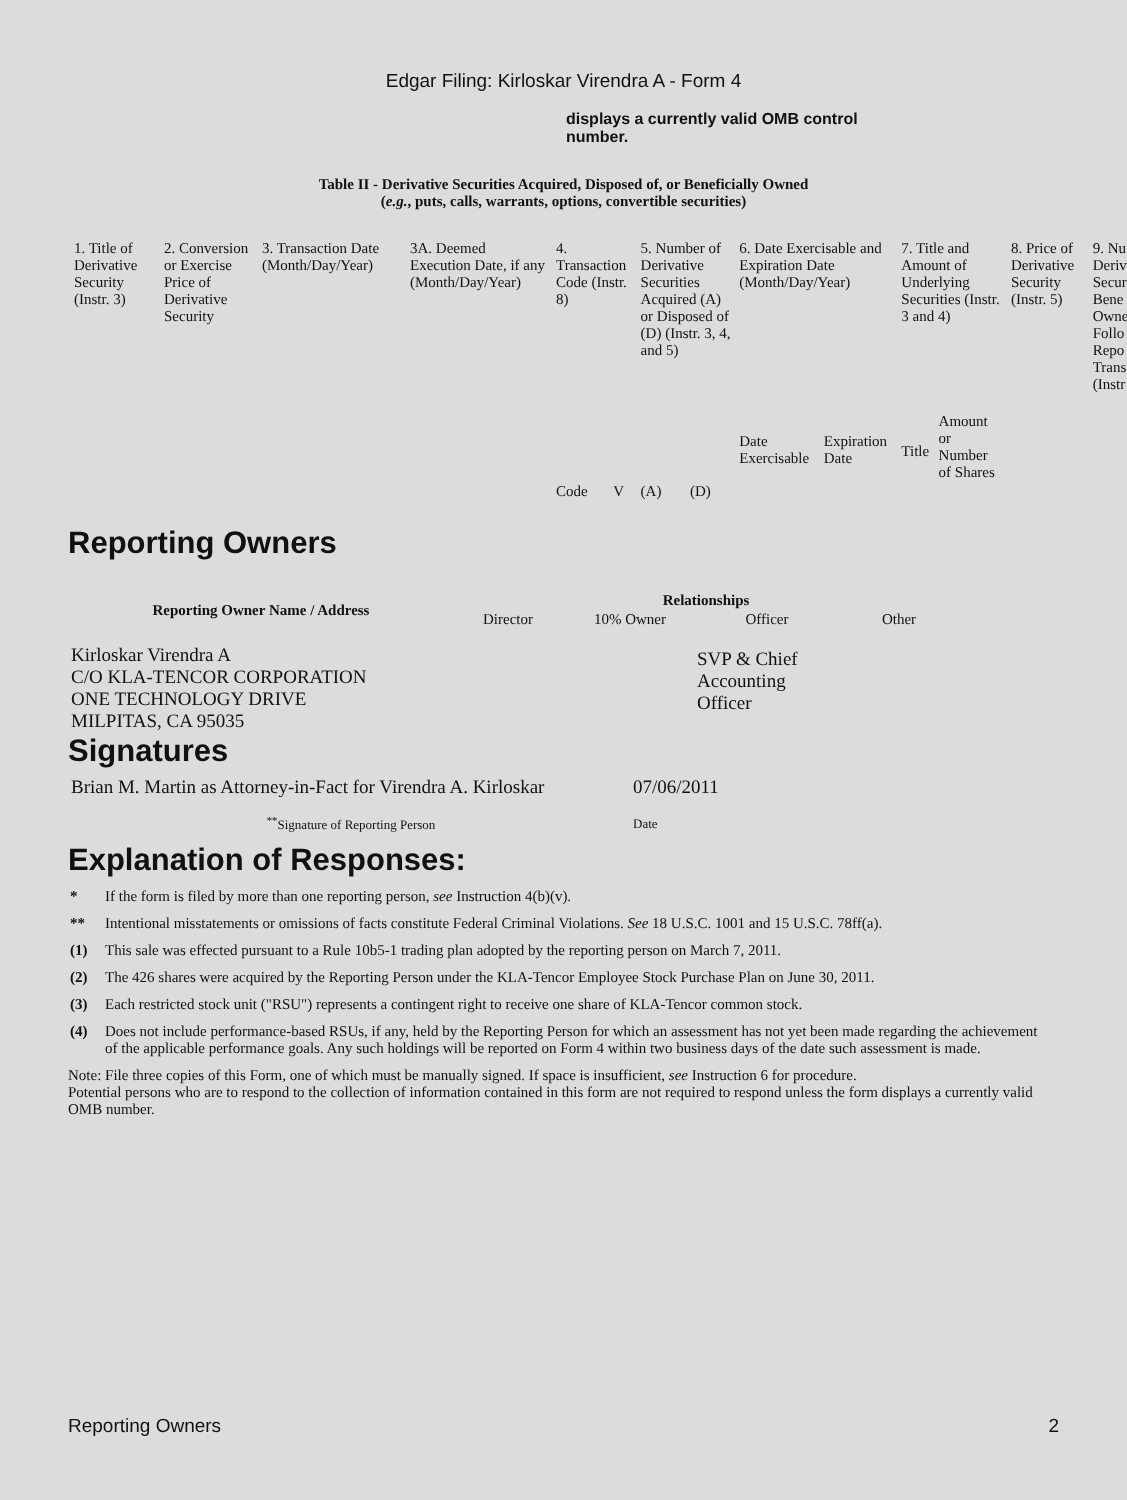Edgar Filing: Kirloskar Virendra A - Form 4
displays a currently valid OMB control number.
Table II - Derivative Securities Acquired, Disposed of, or Beneficially Owned
(e.g., puts, calls, warrants, options, convertible securities)
| 1. Title of Derivative Security (Instr. 3) | 2. Conversion or Exercise Price of Derivative Security | 3. Transaction Date (Month/Day/Year) | 3A. Deemed Execution Date, if any (Month/Day/Year) | 4. Transaction Code (Instr. 8) | | 5. Number of Derivative Securities Acquired (A) or Disposed of (D) (Instr. 3, 4, and 5) | | 6. Date Exercisable and Expiration Date (Month/Day/Year) | | 7. Title and Amount of Underlying Securities (Instr. 3 and 4) | | 8. Price of Derivative Security (Instr. 5) | 9. Nu Deriv Secur Bene Owne Follo Repo Trans (Instr |
| --- | --- | --- | --- | --- | --- | --- | --- | --- | --- | --- | --- | --- | --- |
| | | | | Code | V | (A) | (D) | Date Exercisable | Expiration Date | Title | Amount or Number of Shares | | |
Reporting Owners
| Reporting Owner Name / Address | Relationships | | | |
| --- | --- | --- | --- | --- |
| | Director | 10% Owner | Officer | Other |
| Kirloskar Virendra A C/O KLA-TENCOR CORPORATION ONE TECHNOLOGY DRIVE MILPITAS, CA 95035 | | | SVP & Chief Accounting Officer | |
Signatures
| Brian M. Martin as Attorney-in-Fact for Virendra A. Kirloskar | 07/06/2011 |
| <sup>**</sup> Signature of Reporting Person | Date |
Explanation of Responses:
* If the form is filed by more than one reporting person, see Instruction 4(b)(v).
** Intentional misstatements or omissions of facts constitute Federal Criminal Violations. See 18 U.S.C. 1001 and 15 U.S.C. 78ff(a).
(1) This sale was effected pursuant to a Rule 10b5-1 trading plan adopted by the reporting person on March 7, 2011.
(2) The 426 shares were acquired by the Reporting Person under the KLA-Tencor Employee Stock Purchase Plan on June 30, 2011.
(3) Each restricted stock unit ("RSU") represents a contingent right to receive one share of KLA-Tencor common stock.
(4) Does not include performance-based RSUs, if any, held by the Reporting Person for which an assessment has not yet been made regarding the achievement of the applicable performance goals. Any such holdings will be reported on Form 4 within two business days of the date such assessment is made.
Note: File three copies of this Form, one of which must be manually signed. If space is insufficient, see Instruction 6 for procedure.
Potential persons who are to respond to the collection of information contained in this form are not required to respond unless the form displays a currently valid OMB number.
Reporting Owners 2